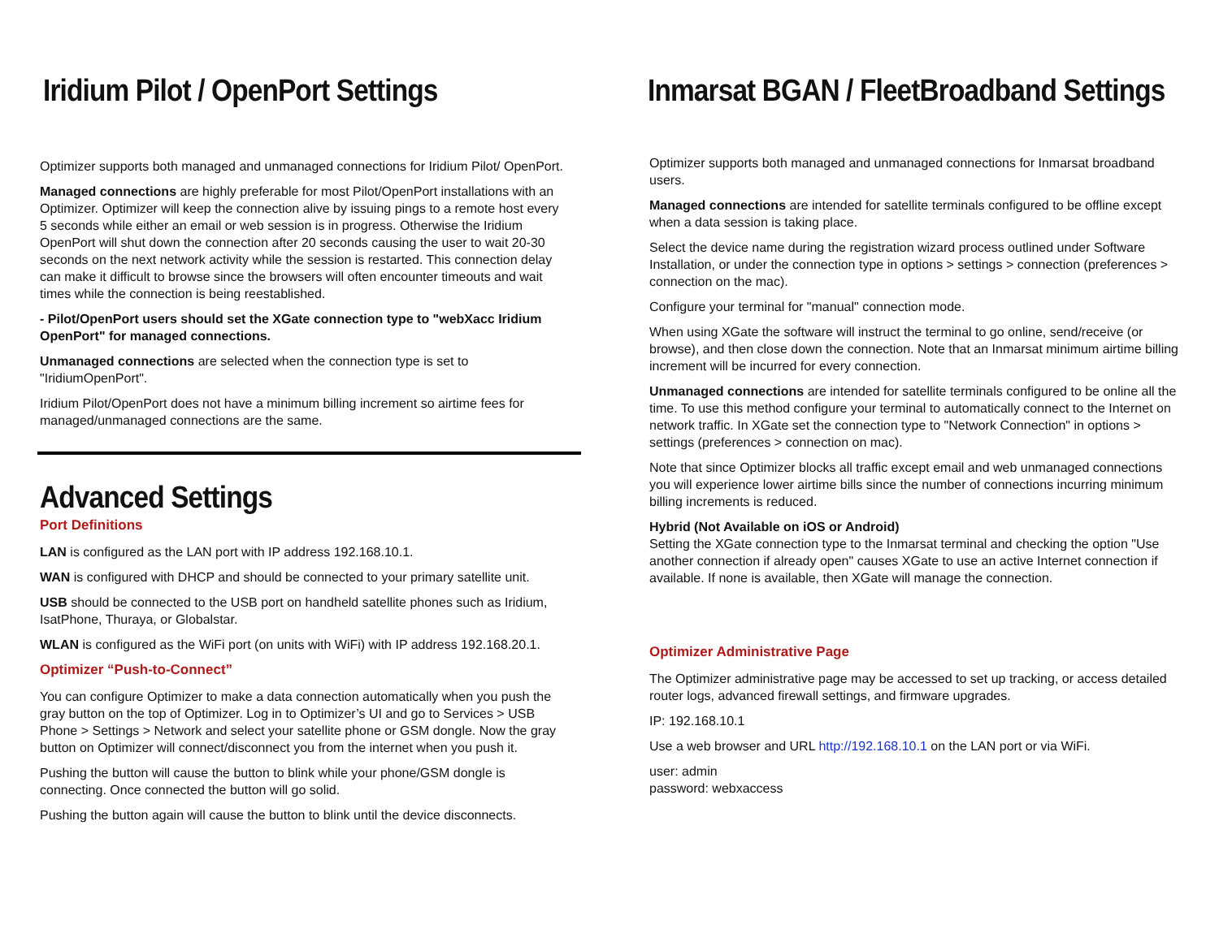Iridium Pilot / OpenPort Settings
Optimizer supports both managed and unmanaged connections for Iridium Pilot/ OpenPort.
Managed connections are highly preferable for most Pilot/OpenPort installations with an Optimizer. Optimizer will keep the connection alive by issuing pings to a remote host every 5 seconds while either an email or web session is in progress. Otherwise the Iridium OpenPort will shut down the connection after 20 seconds causing the user to wait 20-30 seconds on the next network activity while the session is restarted. This connection delay can make it difficult to browse since the browsers will often encounter timeouts and wait times while the connection is being reestablished.
- Pilot/OpenPort users should set the XGate connection type to "webXacc Iridium OpenPort" for managed connections.
Unmanaged connections are selected when the connection type is set to "IridiumOpenPort".
Iridium Pilot/OpenPort does not have a minimum billing increment so airtime fees for managed/unmanaged connections are the same.
Advanced Settings
Port Definitions
LAN is configured as the LAN port with IP address 192.168.10.1.
WAN is configured with DHCP and should be connected to your primary satellite unit.
USB should be connected to the USB port on handheld satellite phones such as Iridium, IsatPhone, Thuraya, or Globalstar.
WLAN is configured as the WiFi port (on units with WiFi) with IP address 192.168.20.1.
Optimizer “Push-to-Connect”
You can configure Optimizer to make a data connection automatically when you push the gray button on the top of Optimizer. Log in to Optimizer’s UI and go to Services > USB Phone > Settings > Network and select your satellite phone or GSM dongle. Now the gray button on Optimizer will connect/disconnect you from the internet when you push it.
Pushing the button will cause the button to blink while your phone/GSM dongle is connecting. Once connected the button will go solid.
Pushing the button again will cause the button to blink until the device disconnects.
Inmarsat BGAN / FleetBroadband Settings
Optimizer supports both managed and unmanaged connections for Inmarsat broadband users.
Managed connections are intended for satellite terminals configured to be offline except when a data session is taking place.
Select the device name during the registration wizard process outlined under Software Installation, or under the connection type in options > settings > connection (preferences > connection on the mac).
Configure your terminal for "manual" connection mode.
When using XGate the software will instruct the terminal to go online, send/receive (or browse), and then close down the connection. Note that an Inmarsat minimum airtime billing increment will be incurred for every connection.
Unmanaged connections are intended for satellite terminals configured to be online all the time. To use this method configure your terminal to automatically connect to the Internet on network traffic. In XGate set the connection type to "Network Connection" in options > settings (preferences > connection on mac).
Note that since Optimizer blocks all traffic except email and web unmanaged connections you will experience lower airtime bills since the number of connections incurring minimum billing increments is reduced.
Hybrid (Not Available on iOS or Android)
Setting the XGate connection type to the Inmarsat terminal and checking the option "Use another connection if already open" causes XGate to use an active Internet connection if available. If none is available, then XGate will manage the connection.
Optimizer Administrative Page
The Optimizer administrative page may be accessed to set up tracking, or access detailed router logs, advanced firewall settings, and firmware upgrades.
IP: 192.168.10.1
Use a web browser and URL http://192.168.10.1 on the LAN port or via WiFi.
user: admin
password: webxaccess